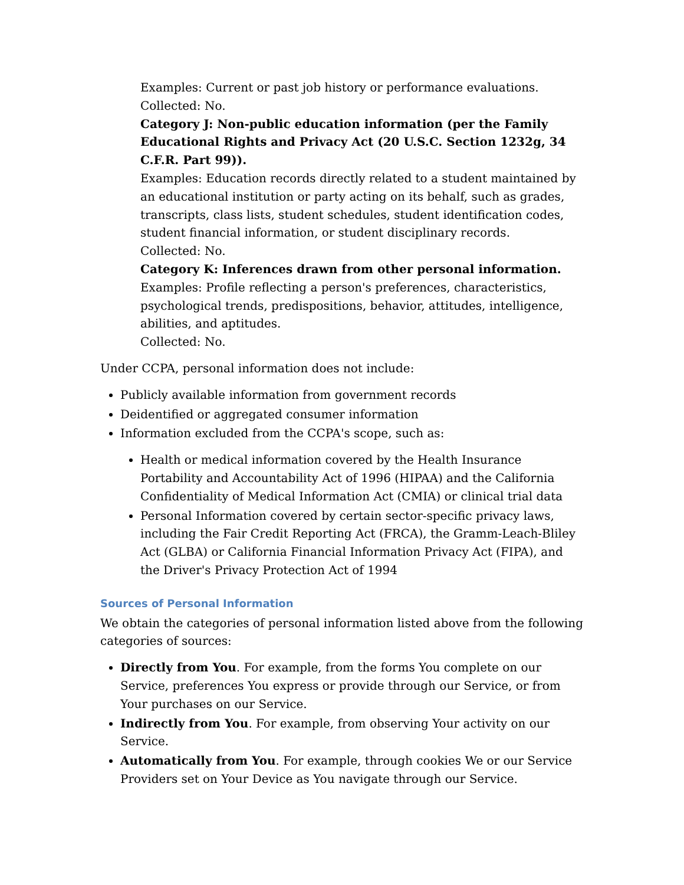Examples: Current or past job history or performance evaluations.
Collected: No.
Category J: Non-public education information (per the Family Educational Rights and Privacy Act (20 U.S.C. Section 1232g, 34 C.F.R. Part 99)).
Examples: Education records directly related to a student maintained by an educational institution or party acting on its behalf, such as grades, transcripts, class lists, student schedules, student identification codes, student financial information, or student disciplinary records.
Collected: No.
Category K: Inferences drawn from other personal information.
Examples: Profile reflecting a person's preferences, characteristics, psychological trends, predispositions, behavior, attitudes, intelligence, abilities, and aptitudes.
Collected: No.
Under CCPA, personal information does not include:
Publicly available information from government records
Deidentified or aggregated consumer information
Information excluded from the CCPA's scope, such as:
Health or medical information covered by the Health Insurance Portability and Accountability Act of 1996 (HIPAA) and the California Confidentiality of Medical Information Act (CMIA) or clinical trial data
Personal Information covered by certain sector-specific privacy laws, including the Fair Credit Reporting Act (FRCA), the Gramm-Leach-Bliley Act (GLBA) or California Financial Information Privacy Act (FIPA), and the Driver's Privacy Protection Act of 1994
Sources of Personal Information
We obtain the categories of personal information listed above from the following categories of sources:
Directly from You. For example, from the forms You complete on our Service, preferences You express or provide through our Service, or from Your purchases on our Service.
Indirectly from You. For example, from observing Your activity on our Service.
Automatically from You. For example, through cookies We or our Service Providers set on Your Device as You navigate through our Service.